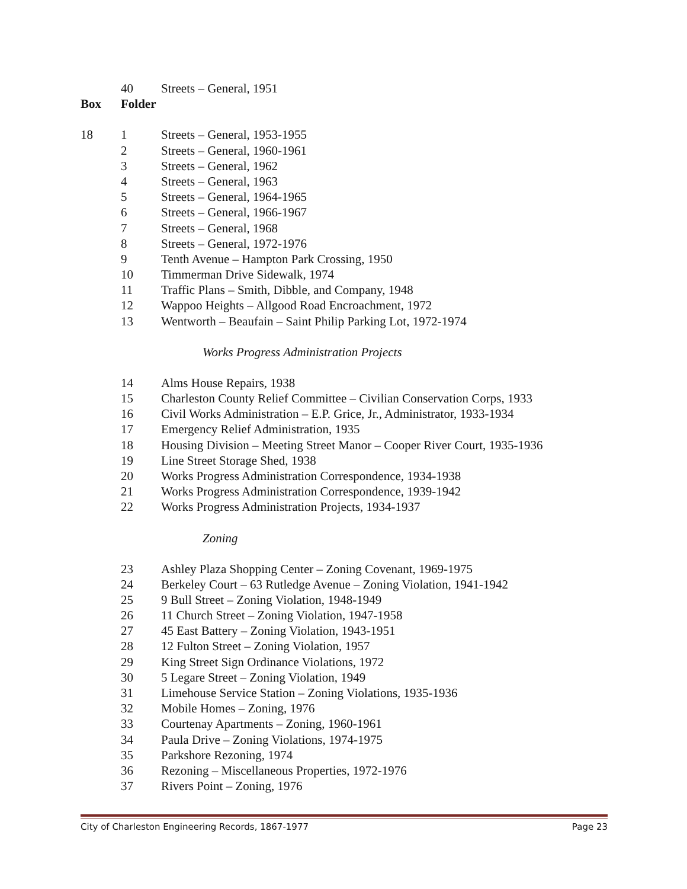40 Streets – General, 1951
Box Folder
18 1 Streets – General, 1953-1955
2 Streets – General, 1960-1961
3 Streets – General, 1962
4 Streets – General, 1963
5 Streets – General, 1964-1965
6 Streets – General, 1966-1967
7 Streets – General, 1968
8 Streets – General, 1972-1976
9 Tenth Avenue – Hampton Park Crossing, 1950
10 Timmerman Drive Sidewalk, 1974
11 Traffic Plans – Smith, Dibble, and Company, 1948
12 Wappoo Heights – Allgood Road Encroachment, 1972
13 Wentworth – Beaufain – Saint Philip Parking Lot, 1972-1974
Works Progress Administration Projects
14 Alms House Repairs, 1938
15 Charleston County Relief Committee – Civilian Conservation Corps, 1933
16 Civil Works Administration – E.P. Grice, Jr., Administrator, 1933-1934
17 Emergency Relief Administration, 1935
18 Housing Division – Meeting Street Manor – Cooper River Court, 1935-1936
19 Line Street Storage Shed, 1938
20 Works Progress Administration Correspondence, 1934-1938
21 Works Progress Administration Correspondence, 1939-1942
22 Works Progress Administration Projects, 1934-1937
Zoning
23 Ashley Plaza Shopping Center – Zoning Covenant, 1969-1975
24 Berkeley Court – 63 Rutledge Avenue – Zoning Violation, 1941-1942
25 9 Bull Street – Zoning Violation, 1948-1949
26 11 Church Street – Zoning Violation, 1947-1958
27 45 East Battery – Zoning Violation, 1943-1951
28 12 Fulton Street – Zoning Violation, 1957
29 King Street Sign Ordinance Violations, 1972
30 5 Legare Street – Zoning Violation, 1949
31 Limehouse Service Station – Zoning Violations, 1935-1936
32 Mobile Homes – Zoning, 1976
33 Courtenay Apartments – Zoning, 1960-1961
34 Paula Drive – Zoning Violations, 1974-1975
35 Parkshore Rezoning, 1974
36 Rezoning – Miscellaneous Properties, 1972-1976
37 Rivers Point – Zoning, 1976
City of Charleston Engineering Records, 1867-1977 Page 23